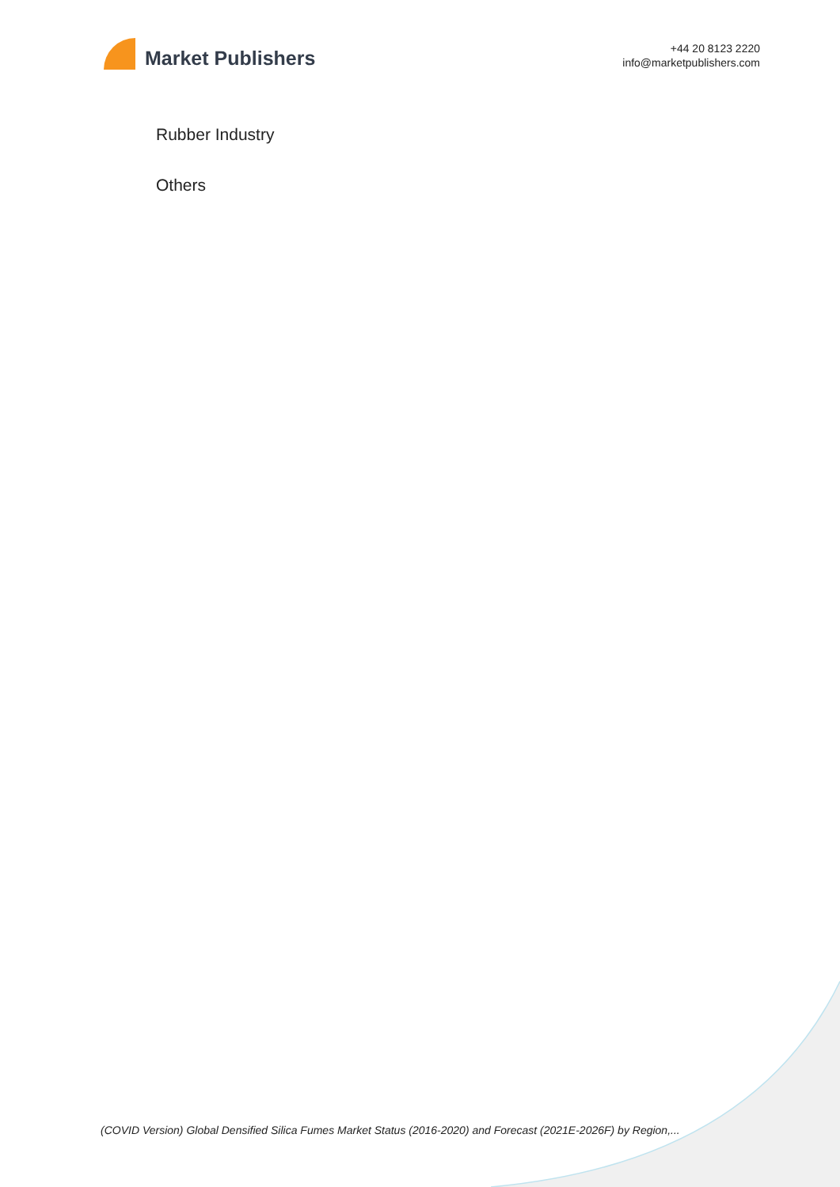Market Publishers
+44 20 8123 2220
info@marketpublishers.com
Rubber Industry
Others
(COVID Version) Global Densified Silica Fumes Market Status (2016-2020) and Forecast (2021E-2026F) by Region,...